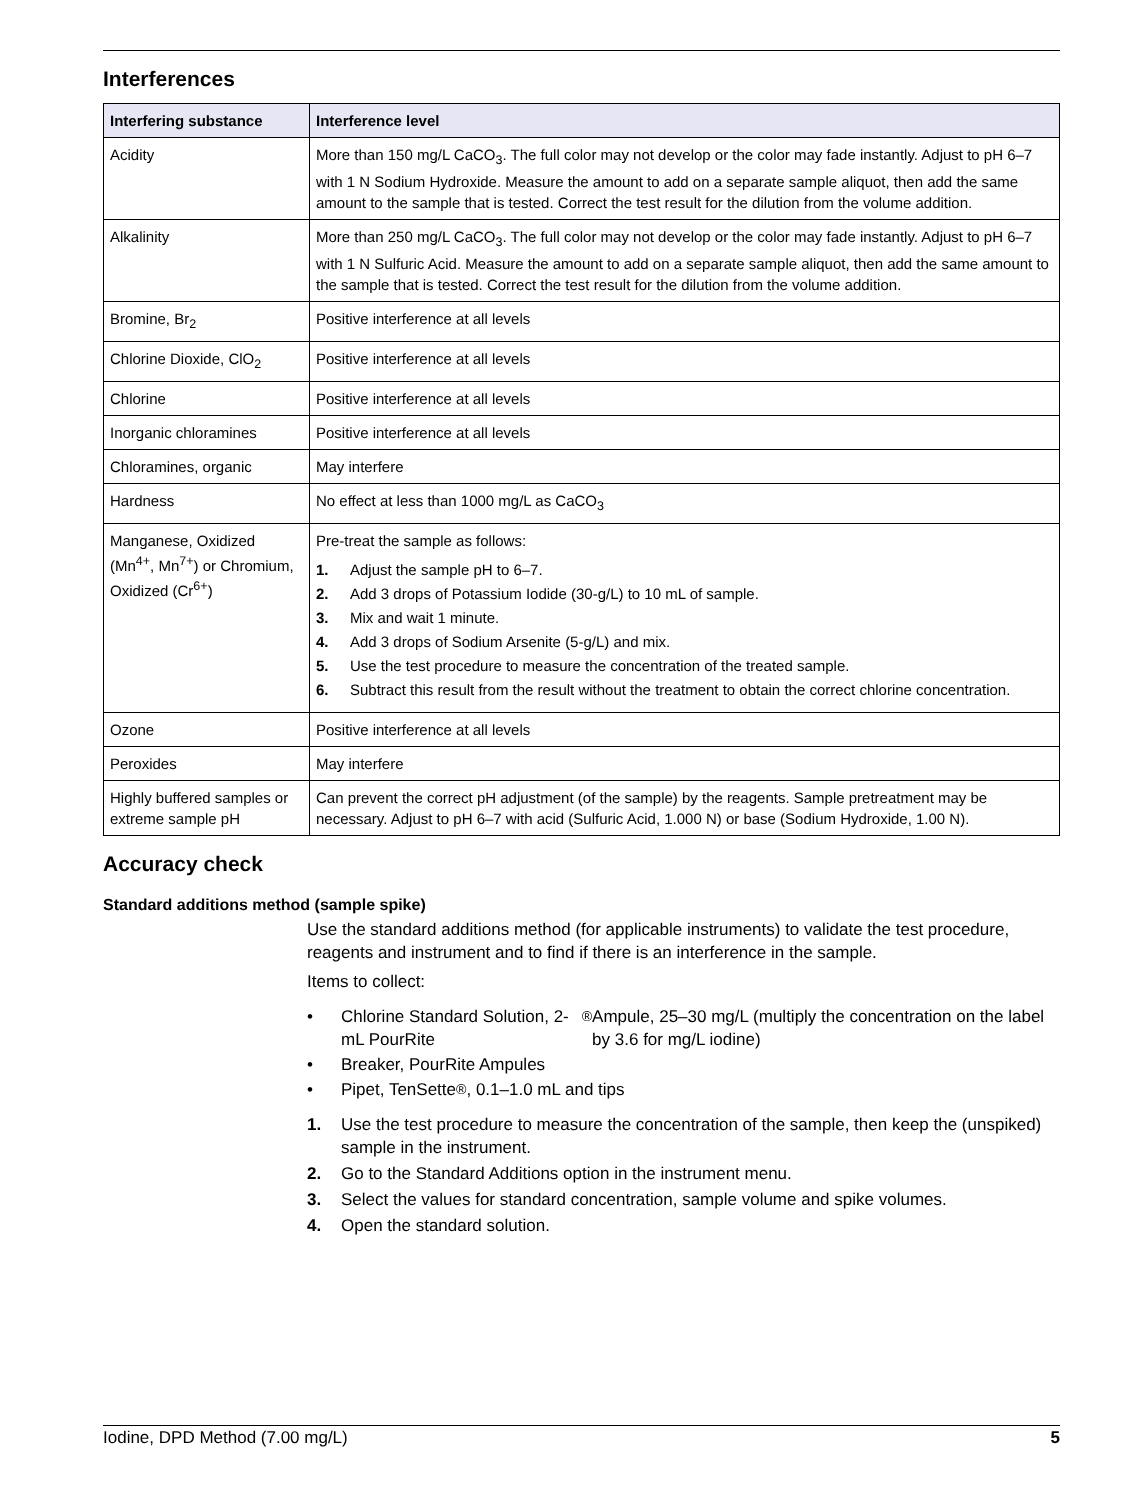Interferences
| Interfering substance | Interference level |
| --- | --- |
| Acidity | More than 150 mg/L CaCO<sub>3</sub>. The full color may not develop or the color may fade instantly. Adjust to pH 6–7 with 1 N Sodium Hydroxide. Measure the amount to add on a separate sample aliquot, then add the same amount to the sample that is tested. Correct the test result for the dilution from the volume addition. |
| Alkalinity | More than 250 mg/L CaCO<sub>3</sub>. The full color may not develop or the color may fade instantly. Adjust to pH 6–7 with 1 N Sulfuric Acid. Measure the amount to add on a separate sample aliquot, then add the same amount to the sample that is tested. Correct the test result for the dilution from the volume addition. |
| Bromine, Br<sub>2</sub> | Positive interference at all levels |
| Chlorine Dioxide, ClO<sub>2</sub> | Positive interference at all levels |
| Chlorine | Positive interference at all levels |
| Inorganic chloramines | Positive interference at all levels |
| Chloramines, organic | May interfere |
| Hardness | No effect at less than 1000 mg/L as CaCO<sub>3</sub> |
| Manganese, Oxidized (Mn<sup>4+</sup>, Mn<sup>7+</sup>) or Chromium, Oxidized (Cr<sup>6+</sup>) | Pre-treat the sample as follows: 1. Adjust the sample pH to 6–7. 2. Add 3 drops of Potassium Iodide (30-g/L) to 10 mL of sample. 3. Mix and wait 1 minute. 4. Add 3 drops of Sodium Arsenite (5-g/L) and mix. 5. Use the test procedure to measure the concentration of the treated sample. 6. Subtract this result from the result without the treatment to obtain the correct chlorine concentration. |
| Ozone | Positive interference at all levels |
| Peroxides | May interfere |
| Highly buffered samples or extreme sample pH | Can prevent the correct pH adjustment (of the sample) by the reagents. Sample pretreatment may be necessary. Adjust to pH 6–7 with acid (Sulfuric Acid, 1.000 N) or base (Sodium Hydroxide, 1.00 N). |
Accuracy check
Standard additions method (sample spike)
Use the standard additions method (for applicable instruments) to validate the test procedure, reagents and instrument and to find if there is an interference in the sample.
Items to collect:
• Chlorine Standard Solution, 2-mL PourRite<sup>®</sup> Ampule, 25–30 mg/L (multiply the concentration on the label by 3.6 for mg/L iodine)
• Breaker, PourRite Ampules
• Pipet, TenSette<sup>®</sup>, 0.1–1.0 mL and tips
1. Use the test procedure to measure the concentration of the sample, then keep the (unspiked) sample in the instrument.
2. Go to the Standard Additions option in the instrument menu.
3. Select the values for standard concentration, sample volume and spike volumes.
4. Open the standard solution.
Iodine, DPD Method (7.00 mg/L) 5